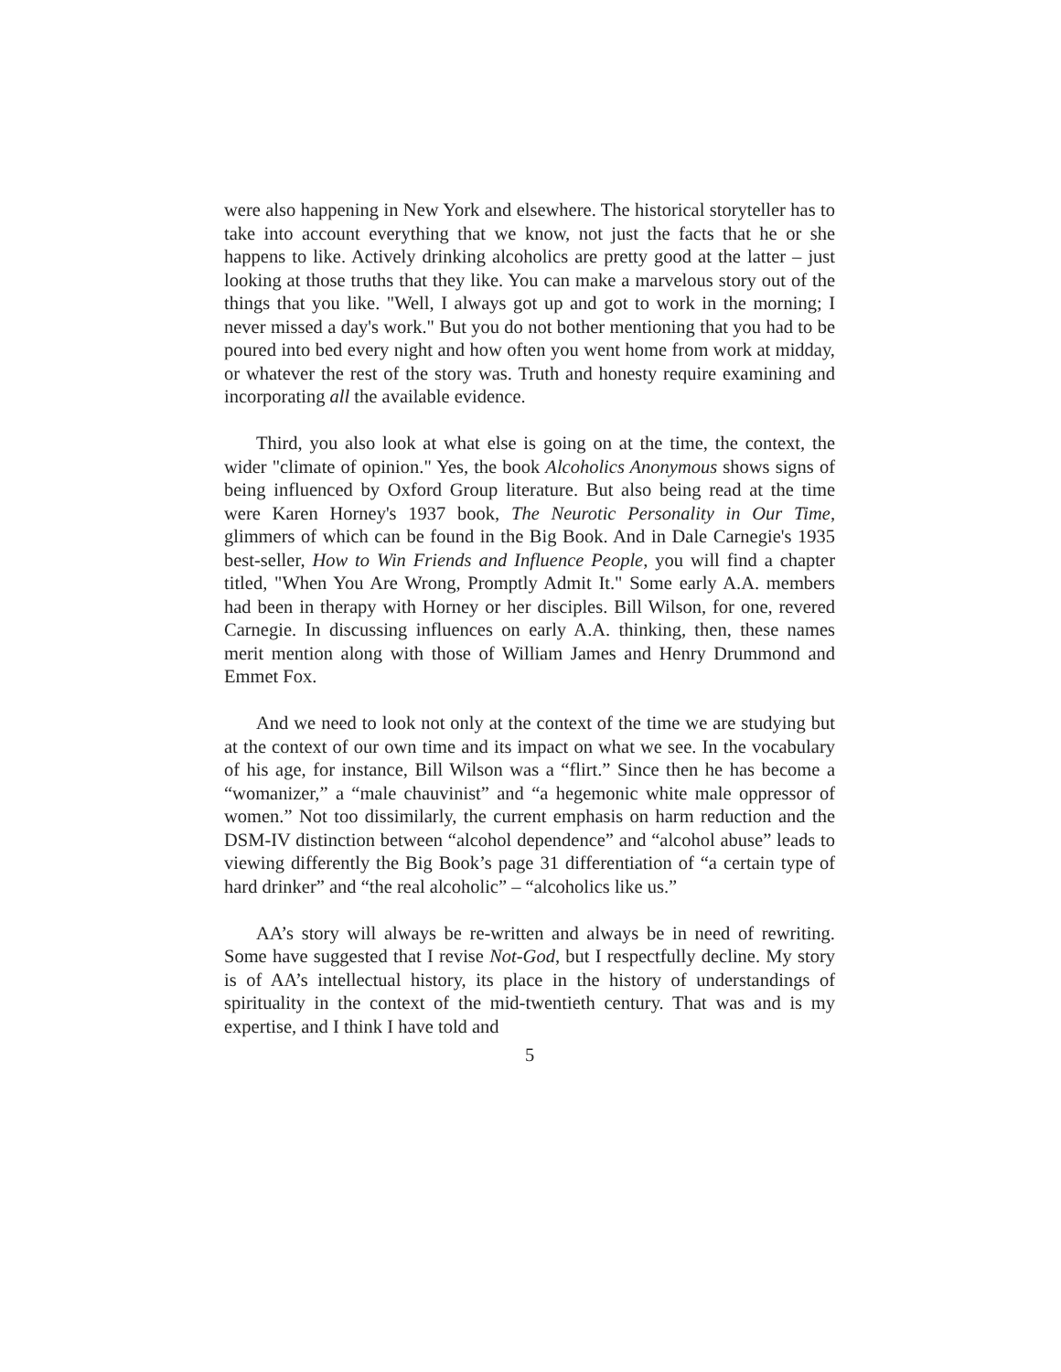were also happening in New York and elsewhere. The historical storyteller has to take into account everything that we know, not just the facts that he or she happens to like. Actively drinking alcoholics are pretty good at the latter – just looking at those truths that they like. You can make a marvelous story out of the things that you like. "Well, I always got up and got to work in the morning; I never missed a day's work." But you do not bother mentioning that you had to be poured into bed every night and how often you went home from work at midday, or whatever the rest of the story was. Truth and honesty require examining and incorporating all the available evidence.
Third, you also look at what else is going on at the time, the context, the wider "climate of opinion." Yes, the book Alcoholics Anonymous shows signs of being influenced by Oxford Group literature. But also being read at the time were Karen Horney's 1937 book, The Neurotic Personality in Our Time, glimmers of which can be found in the Big Book. And in Dale Carnegie's 1935 best-seller, How to Win Friends and Influence People, you will find a chapter titled, "When You Are Wrong, Promptly Admit It." Some early A.A. members had been in therapy with Horney or her disciples. Bill Wilson, for one, revered Carnegie. In discussing influences on early A.A. thinking, then, these names merit mention along with those of William James and Henry Drummond and Emmet Fox.
And we need to look not only at the context of the time we are studying but at the context of our own time and its impact on what we see. In the vocabulary of his age, for instance, Bill Wilson was a “flirt.” Since then he has become a “womanizer,” a “male chauvinist” and “a hegemonic white male oppressor of women.” Not too dissimilarly, the current emphasis on harm reduction and the DSM-IV distinction between “alcohol dependence” and “alcohol abuse” leads to viewing differently the Big Book’s page 31 differentiation of “a certain type of hard drinker” and “the real alcoholic” – “alcoholics like us.”
AA’s story will always be re-written and always be in need of rewriting. Some have suggested that I revise Not-God, but I respectfully decline. My story is of AA’s intellectual history, its place in the history of understandings of spirituality in the context of the mid-twentieth century. That was and is my expertise, and I think I have told and
5